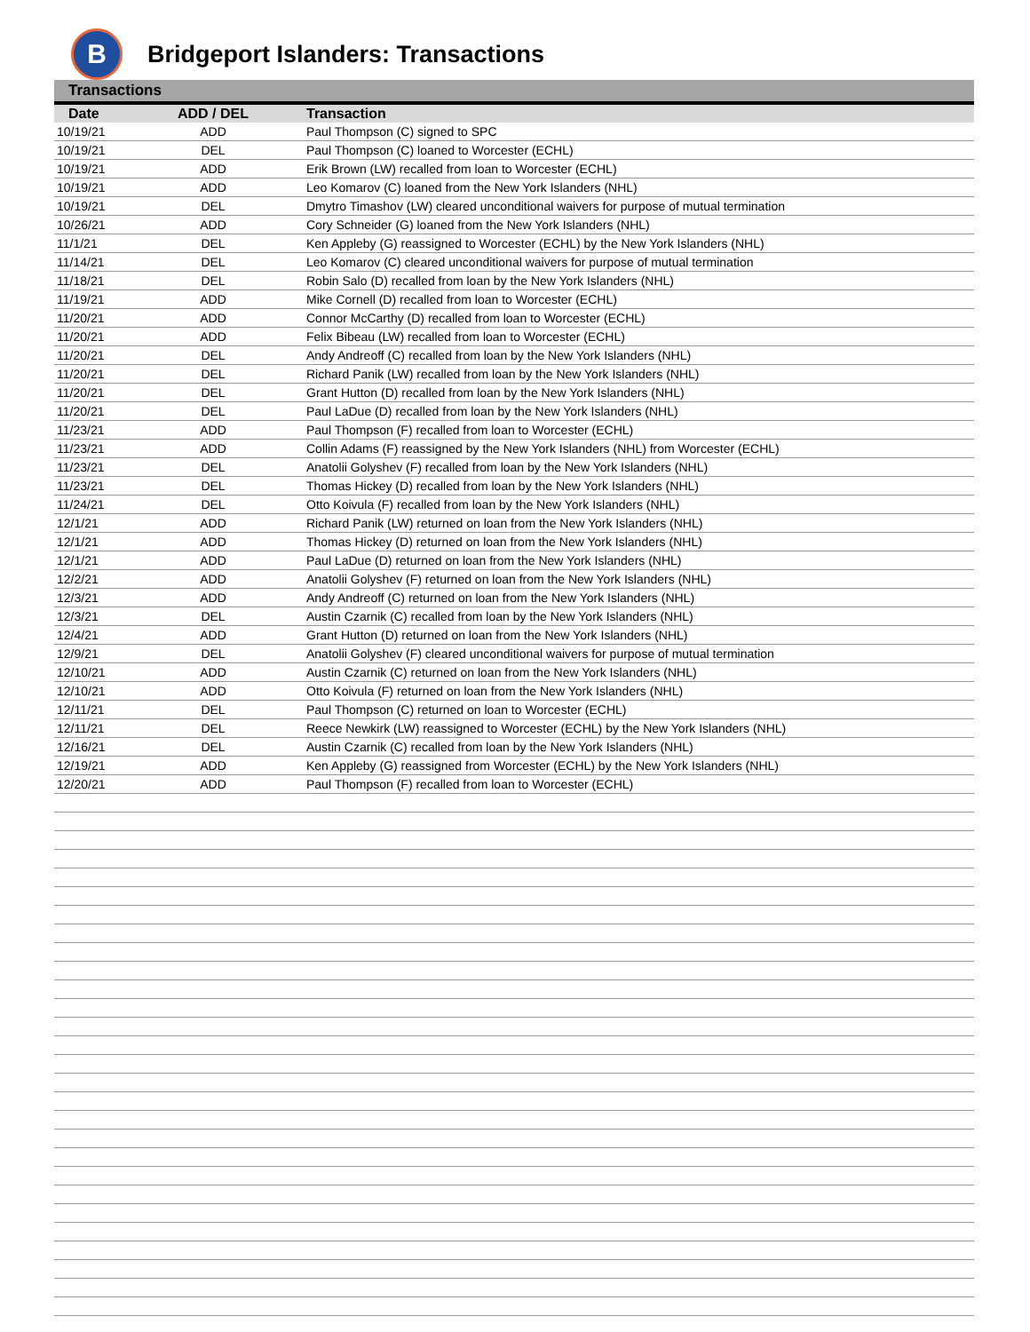B
Bridgeport Islanders: Transactions
Transactions
| Date | ADD / DEL | Transaction |
| --- | --- | --- |
| 10/19/21 | ADD | Paul Thompson (C) signed to SPC |
| 10/19/21 | DEL | Paul Thompson (C) loaned to Worcester (ECHL) |
| 10/19/21 | ADD | Erik Brown (LW) recalled from loan to Worcester (ECHL) |
| 10/19/21 | ADD | Leo Komarov (C) loaned from the New York Islanders (NHL) |
| 10/19/21 | DEL | Dmytro Timashov (LW) cleared unconditional waivers for purpose of mutual termination |
| 10/26/21 | ADD | Cory Schneider (G) loaned from the New York Islanders (NHL) |
| 11/1/21 | DEL | Ken Appleby (G) reassigned to Worcester (ECHL) by the New York Islanders (NHL) |
| 11/14/21 | DEL | Leo Komarov (C) cleared unconditional waivers for purpose of mutual termination |
| 11/18/21 | DEL | Robin Salo (D) recalled from loan by the New York Islanders (NHL) |
| 11/19/21 | ADD | Mike Cornell (D) recalled from loan to Worcester (ECHL) |
| 11/20/21 | ADD | Connor McCarthy (D) recalled from loan to Worcester (ECHL) |
| 11/20/21 | ADD | Felix Bibeau (LW) recalled from loan to Worcester (ECHL) |
| 11/20/21 | DEL | Andy Andreoff (C) recalled from loan by the New York Islanders (NHL) |
| 11/20/21 | DEL | Richard Panik (LW) recalled from loan by the New York Islanders (NHL) |
| 11/20/21 | DEL | Grant Hutton (D) recalled from loan by the New York Islanders (NHL) |
| 11/20/21 | DEL | Paul LaDue (D) recalled from loan by the New York Islanders (NHL) |
| 11/23/21 | ADD | Paul Thompson (F) recalled from loan to Worcester (ECHL) |
| 11/23/21 | ADD | Collin Adams (F) reassigned by the New York Islanders (NHL) from Worcester (ECHL) |
| 11/23/21 | DEL | Anatolii Golyshev (F) recalled from loan by the New York Islanders (NHL) |
| 11/23/21 | DEL | Thomas Hickey (D) recalled from loan by the New York Islanders (NHL) |
| 11/24/21 | DEL | Otto Koivula (F) recalled from loan by the New York Islanders (NHL) |
| 12/1/21 | ADD | Richard Panik (LW) returned on loan from the New York Islanders (NHL) |
| 12/1/21 | ADD | Thomas Hickey (D) returned on loan from the New York Islanders (NHL) |
| 12/1/21 | ADD | Paul LaDue (D) returned on loan from the New York Islanders (NHL) |
| 12/2/21 | ADD | Anatolii Golyshev (F) returned on loan from the New York Islanders (NHL) |
| 12/3/21 | ADD | Andy Andreoff (C) returned on loan from the New York Islanders (NHL) |
| 12/3/21 | DEL | Austin Czarnik (C) recalled from loan by the New York Islanders (NHL) |
| 12/4/21 | ADD | Grant Hutton (D) returned on loan from the New York Islanders (NHL) |
| 12/9/21 | DEL | Anatolii Golyshev (F) cleared unconditional waivers for purpose of mutual termination |
| 12/10/21 | ADD | Austin Czarnik (C) returned on loan from the New York Islanders (NHL) |
| 12/10/21 | ADD | Otto Koivula (F) returned on loan from the New York Islanders (NHL) |
| 12/11/21 | DEL | Paul Thompson (C) returned on loan to Worcester (ECHL) |
| 12/11/21 | DEL | Reece Newkirk (LW) reassigned to Worcester (ECHL) by the New York Islanders (NHL) |
| 12/16/21 | DEL | Austin Czarnik (C) recalled from loan by the New York Islanders (NHL) |
| 12/19/21 | ADD | Ken Appleby (G) reassigned from Worcester (ECHL) by the New York Islanders (NHL) |
| 12/20/21 | ADD | Paul Thompson (F) recalled from loan to Worcester (ECHL) |